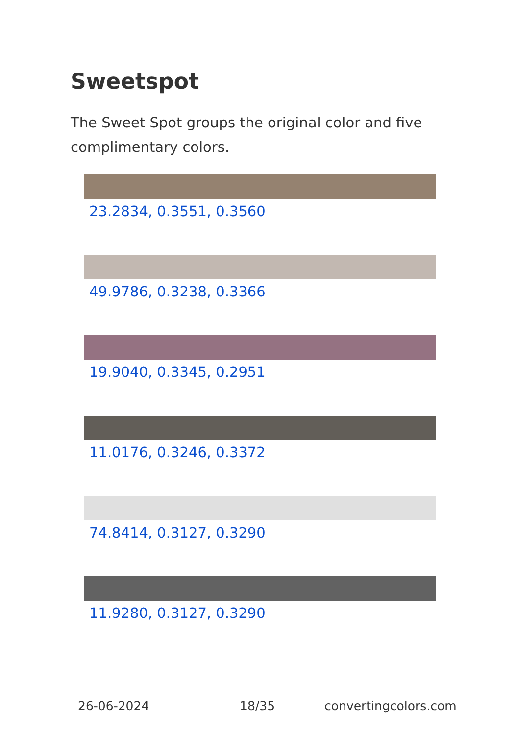Sweetspot
The Sweet Spot groups the original color and five complimentary colors.
23.2834, 0.3551, 0.3560
49.9786, 0.3238, 0.3366
19.9040, 0.3345, 0.2951
11.0176, 0.3246, 0.3372
74.8414, 0.3127, 0.3290
11.9280, 0.3127, 0.3290
26-06-2024 18/35 convertingcolors.com